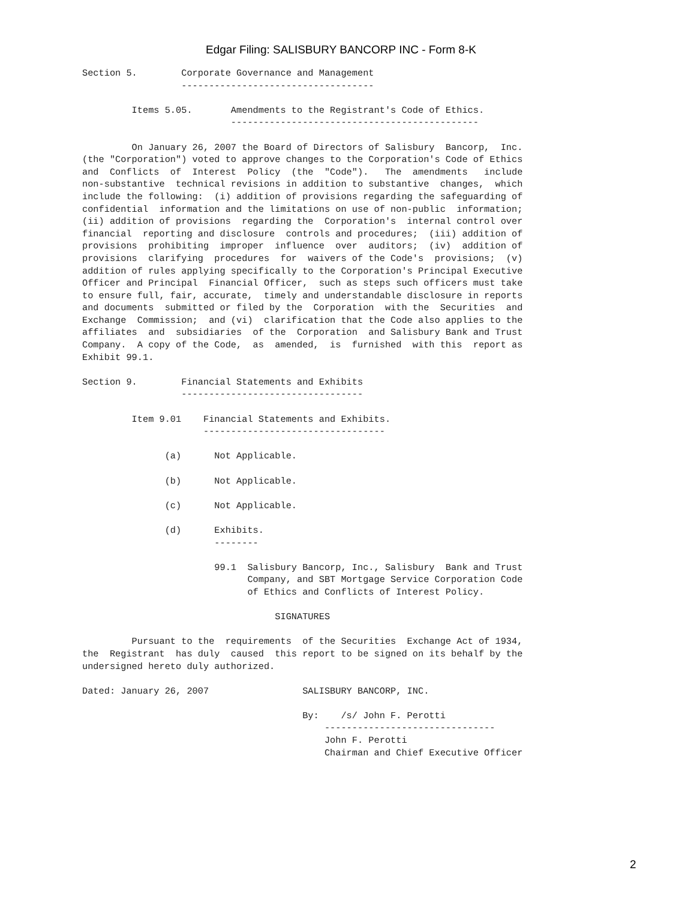Edgar Filing: SALISBURY BANCORP INC - Form 8-K
Section 5.        Corporate Governance and Management
                  -----------------------------------

         Items 5.05.       Amendments to the Registrant's Code of Ethics.
                           ---------------------------------------------

         On January 26, 2007 the Board of Directors of Salisbury  Bancorp,  Inc.
(the "Corporation") voted to approve changes to the Corporation's Code of Ethics
and  Conflicts  of  Interest  Policy  (the  "Code").   The  amendments   include
non-substantive  technical revisions in addition to substantive  changes,  which
include the following:  (i) addition of provisions regarding the safeguarding of
confidential  information and the limitations on use of non-public  information;
(ii) addition of provisions  regarding the  Corporation's  internal control over
financial  reporting and disclosure  controls and procedures;  (iii) addition of
provisions  prohibiting  improper  influence  over  auditors;  (iv)  addition of
provisions  clarifying  procedures  for  waivers of the Code's  provisions;  (v)
addition of rules applying specifically to the Corporation's Principal Executive
Officer and Principal  Financial Officer,  such as steps such officers must take
to ensure full, fair, accurate,  timely and understandable disclosure in reports
and documents  submitted or filed by the  Corporation  with the  Securities  and
Exchange  Commission;  and (vi)  clarification that the Code also applies to the
affiliates  and  subsidiaries  of the  Corporation  and Salisbury Bank and Trust
Company.  A copy of the Code,  as  amended,  is  furnished  with this  report as
Exhibit 99.1.

Section 9.        Financial Statements and Exhibits
                  ---------------------------------

         Item 9.01    Financial Statements and Exhibits.
                      ---------------------------------

               (a)      Not Applicable.

               (b)      Not Applicable.

               (c)      Not Applicable.

               (d)      Exhibits.
                        --------

                        99.1  Salisbury Bancorp, Inc., Salisbury  Bank and Trust
                              Company, and SBT Mortgage Service Corporation Code
                              of Ethics and Conflicts of Interest Policy.

                                   SIGNATURES

         Pursuant to the  requirements  of the Securities  Exchange Act of 1934,
the  Registrant  has duly  caused  this report to be signed on its behalf by the
undersigned hereto duly authorized.

Dated: January 26, 2007                 SALISBURY BANCORP, INC.

                                        By:    /s/ John F. Perotti
                                            -------------------------------
                                            John F. Perotti
                                            Chairman and Chief Executive Officer
2